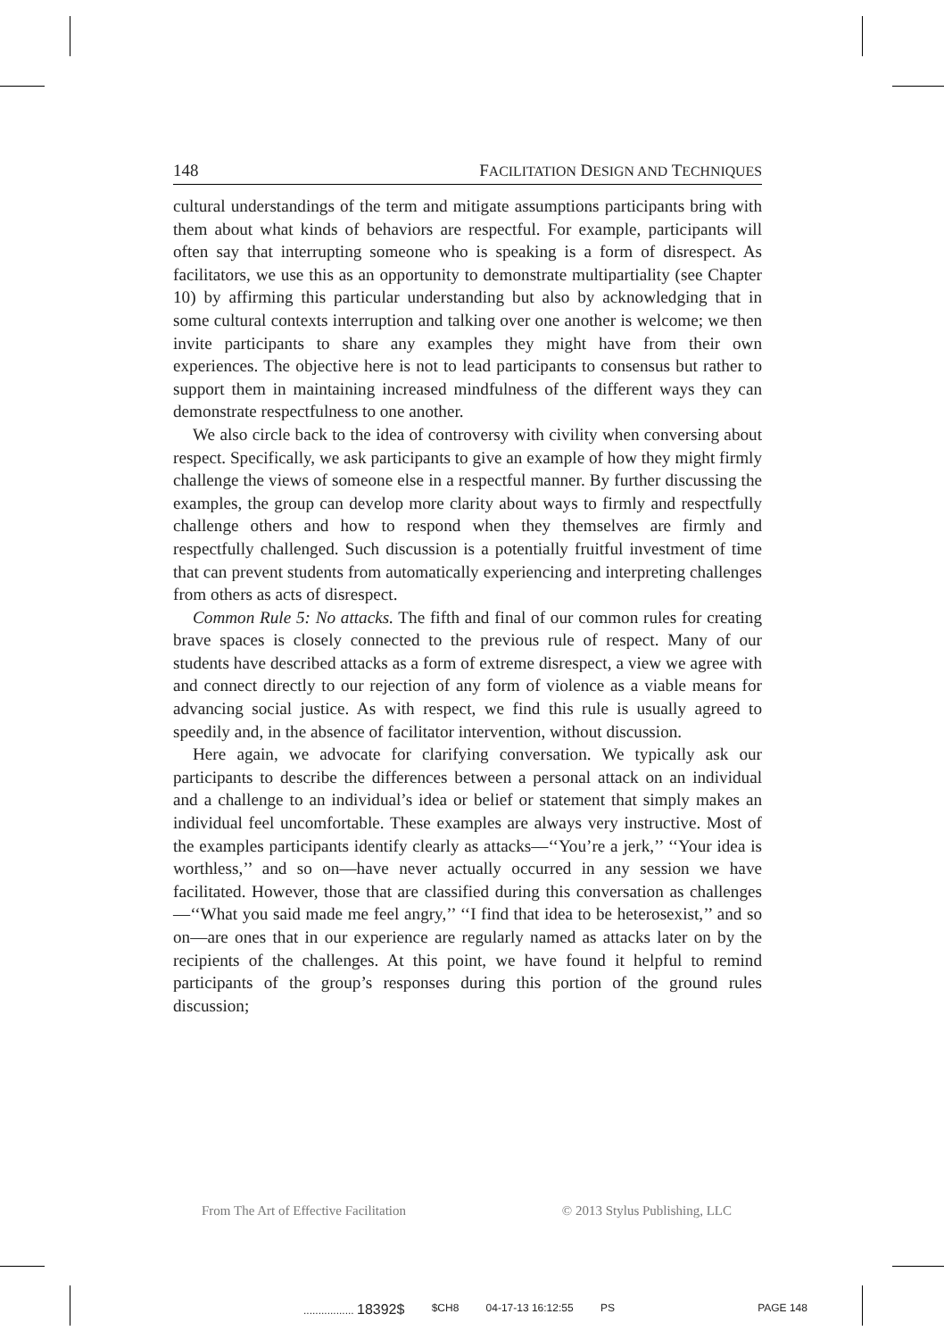148 FACILITATION DESIGN AND TECHNIQUES
cultural understandings of the term and mitigate assumptions participants bring with them about what kinds of behaviors are respectful. For example, participants will often say that interrupting someone who is speaking is a form of disrespect. As facilitators, we use this as an opportunity to demonstrate multipartiality (see Chapter 10) by affirming this particular understanding but also by acknowledging that in some cultural contexts interruption and talking over one another is welcome; we then invite participants to share any examples they might have from their own experiences. The objective here is not to lead participants to consensus but rather to support them in maintaining increased mindfulness of the different ways they can demonstrate respectfulness to one another.
We also circle back to the idea of controversy with civility when conversing about respect. Specifically, we ask participants to give an example of how they might firmly challenge the views of someone else in a respectful manner. By further discussing the examples, the group can develop more clarity about ways to firmly and respectfully challenge others and how to respond when they themselves are firmly and respectfully challenged. Such discussion is a potentially fruitful investment of time that can prevent students from automatically experiencing and interpreting challenges from others as acts of disrespect.
Common Rule 5: No attacks. The fifth and final of our common rules for creating brave spaces is closely connected to the previous rule of respect. Many of our students have described attacks as a form of extreme disrespect, a view we agree with and connect directly to our rejection of any form of violence as a viable means for advancing social justice. As with respect, we find this rule is usually agreed to speedily and, in the absence of facilitator intervention, without discussion.
Here again, we advocate for clarifying conversation. We typically ask our participants to describe the differences between a personal attack on an individual and a challenge to an individual’s idea or belief or statement that simply makes an individual feel uncomfortable. These examples are always very instructive. Most of the examples participants identify clearly as attacks—‘‘You’re a jerk,’’ ‘‘Your idea is worthless,’’ and so on—have never actually occurred in any session we have facilitated. However, those that are classified during this conversation as challenges—‘‘What you said made me feel angry,’’ ‘‘I find that idea to be heterosexist,’’ and so on—are ones that in our experience are regularly named as attacks later on by the recipients of the challenges. At this point, we have found it helpful to remind participants of the group’s responses during this portion of the ground rules discussion;
From The Art of Effective Facilitation © 2013 Stylus Publishing, LLC
................. 18392$ $CH8 04-17-13 16:12:55 PS PAGE 148